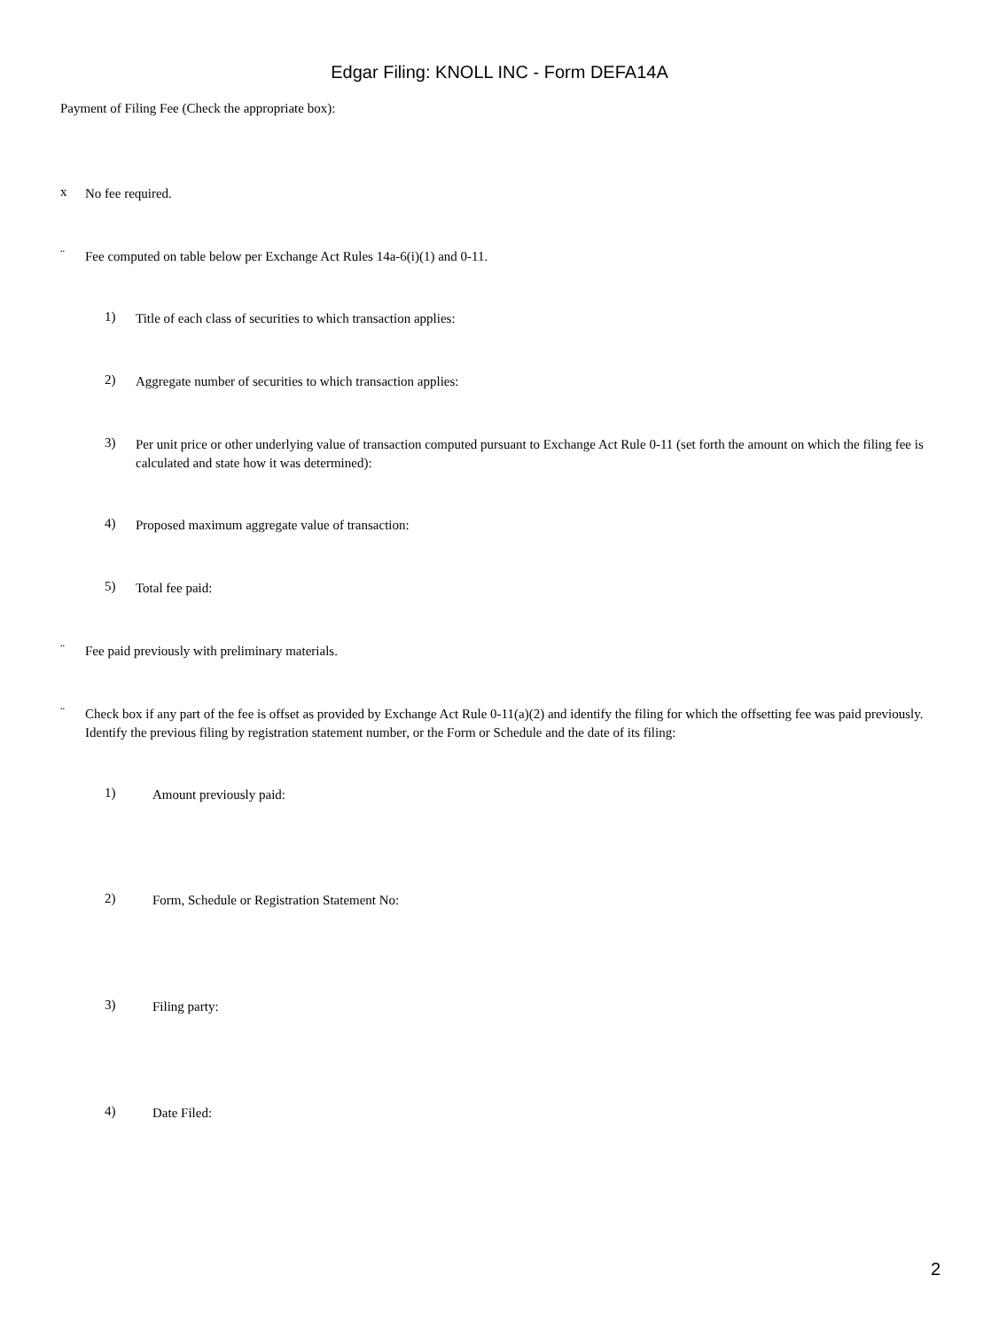Edgar Filing: KNOLL INC - Form DEFA14A
Payment of Filing Fee (Check the appropriate box):
x
No fee required.
¨
Fee computed on table below per Exchange Act Rules 14a-6(i)(1) and 0-11.
1)
Title of each class of securities to which transaction applies:
2)
Aggregate number of securities to which transaction applies:
3)
Per unit price or other underlying value of transaction computed pursuant to Exchange Act Rule 0-11 (set forth the amount on which the filing fee is calculated and state how it was determined):
4)
Proposed maximum aggregate value of transaction:
5)
Total fee paid:
¨
Fee paid previously with preliminary materials.
¨
Check box if any part of the fee is offset as provided by Exchange Act Rule 0-11(a)(2) and identify the filing for which the offsetting fee was paid previously. Identify the previous filing by registration statement number, or the Form or Schedule and the date of its filing:
1)
Amount previously paid:
2)
Form, Schedule or Registration Statement No:
3)
Filing party:
4)
Date Filed:
2